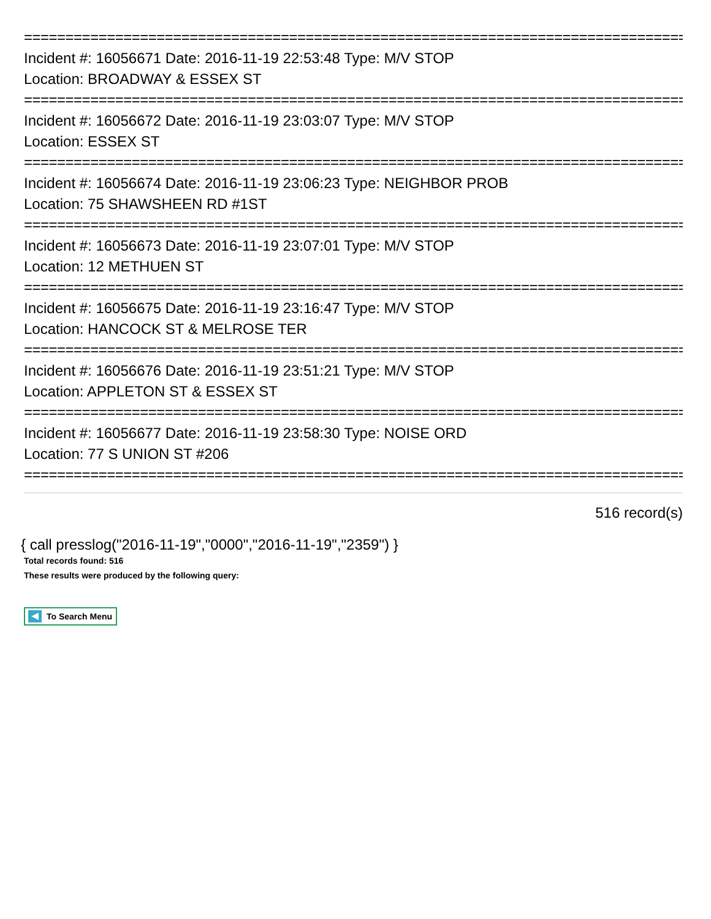================================================================================
Incident #: 16056671 Date: 2016-11-19 22:53:48 Type: M/V STOP
Location: BROADWAY & ESSEX ST
================================================================================
Incident #: 16056672 Date: 2016-11-19 23:03:07 Type: M/V STOP
Location: ESSEX ST
================================================================================
Incident #: 16056674 Date: 2016-11-19 23:06:23 Type: NEIGHBOR PROB
Location: 75 SHAWSHEEN RD #1ST
================================================================================
Incident #: 16056673 Date: 2016-11-19 23:07:01 Type: M/V STOP
Location: 12 METHUEN ST
================================================================================
Incident #: 16056675 Date: 2016-11-19 23:16:47 Type: M/V STOP
Location: HANCOCK ST & MELROSE TER
================================================================================
Incident #: 16056676 Date: 2016-11-19 23:51:21 Type: M/V STOP
Location: APPLETON ST & ESSEX ST
================================================================================
Incident #: 16056677 Date: 2016-11-19 23:58:30 Type: NOISE ORD
Location: 77 S UNION ST #206
================================================================================
516 record(s)
{ call presslog("2016-11-19","0000","2016-11-19","2359") }
Total records found: 516
These results were produced by the following query:
To Search Menu